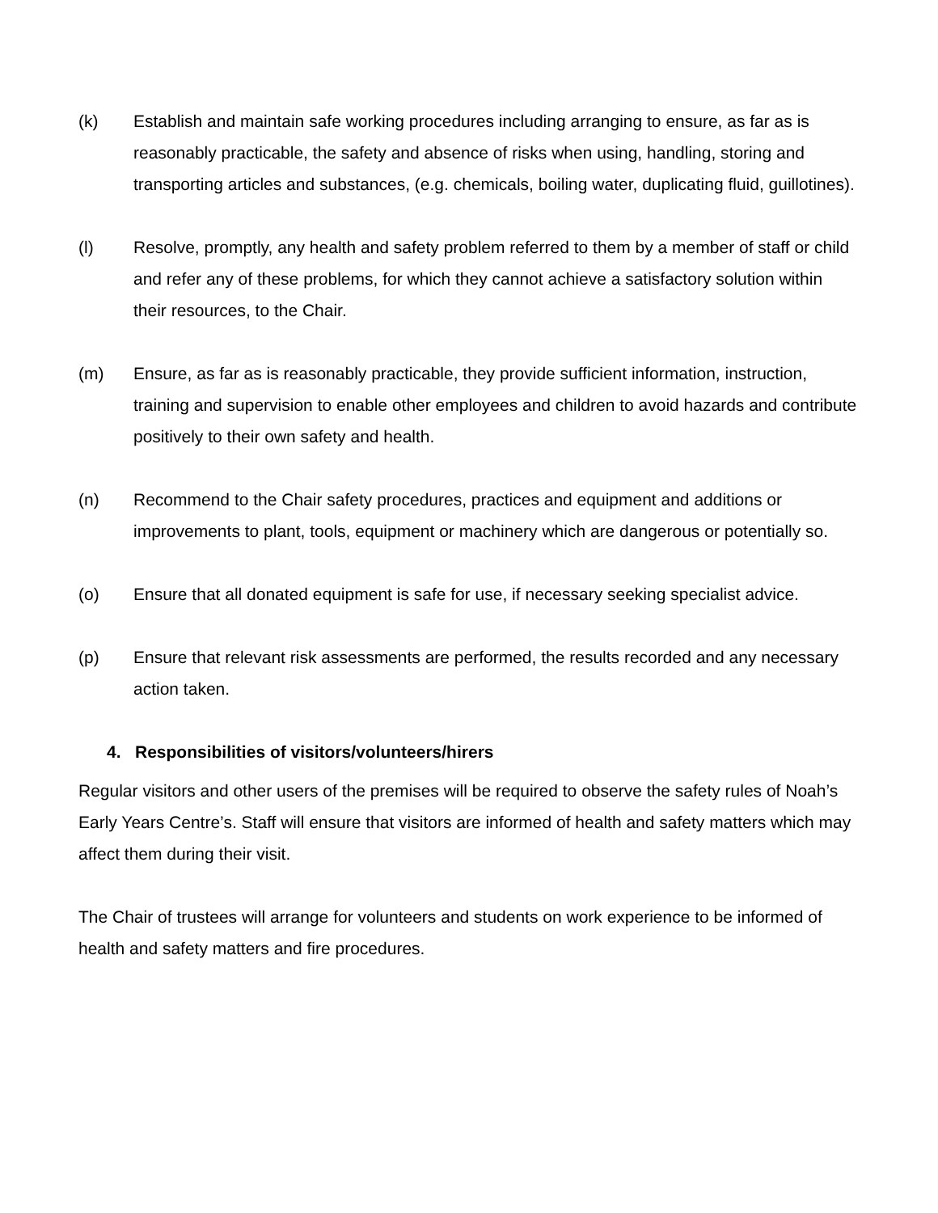(k) Establish and maintain safe working procedures including arranging to ensure, as far as is reasonably practicable, the safety and absence of risks when using, handling, storing and transporting articles and substances, (e.g. chemicals, boiling water, duplicating fluid, guillotines).
(l) Resolve, promptly, any health and safety problem referred to them by a member of staff or child and refer any of these problems, for which they cannot achieve a satisfactory solution within their resources, to the Chair.
(m) Ensure, as far as is reasonably practicable, they provide sufficient information, instruction, training and supervision to enable other employees and children to avoid hazards and contribute positively to their own safety and health.
(n) Recommend to the Chair safety procedures, practices and equipment and additions or improvements to plant, tools, equipment or machinery which are dangerous or potentially so.
(o) Ensure that all donated equipment is safe for use, if necessary seeking specialist advice.
(p) Ensure that relevant risk assessments are performed, the results recorded and any necessary action taken.
4. Responsibilities of visitors/volunteers/hirers
Regular visitors and other users of the premises will be required to observe the safety rules of Noah’s Early Years Centre’s. Staff will ensure that visitors are informed of health and safety matters which may affect them during their visit.
The Chair of trustees will arrange for volunteers and students on work experience to be informed of health and safety matters and fire procedures.